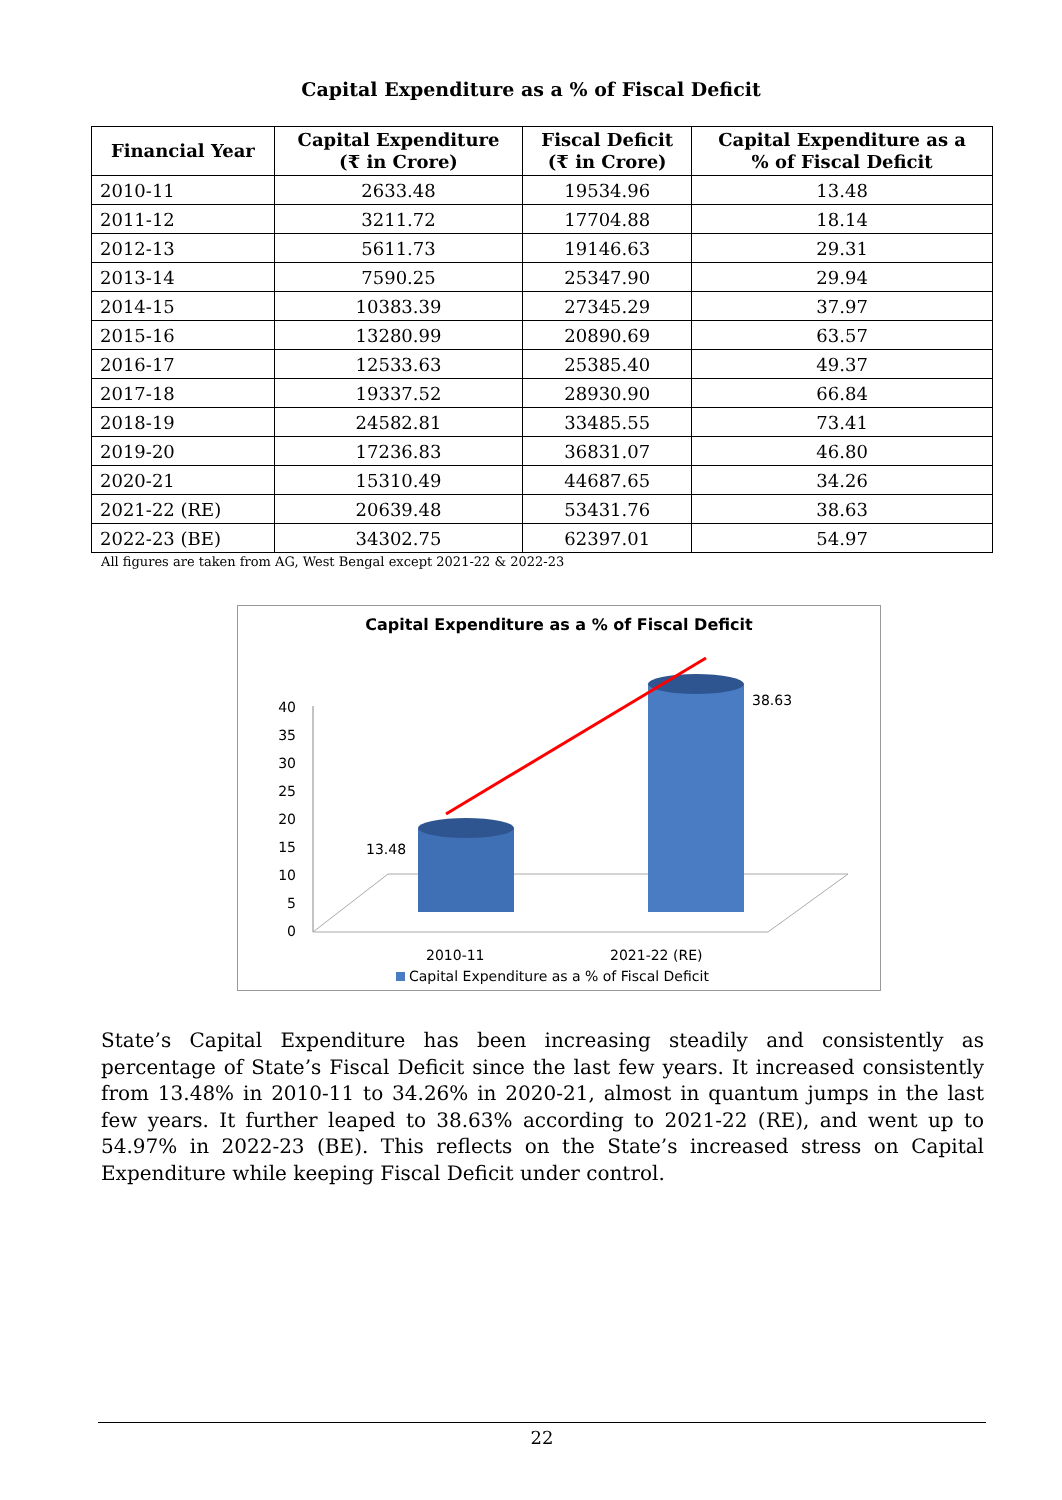Capital Expenditure as a % of Fiscal Deficit
| Financial Year | Capital Expenditure (₹ in Crore) | Fiscal Deficit (₹ in Crore) | Capital Expenditure as a % of Fiscal Deficit |
| --- | --- | --- | --- |
| 2010-11 | 2633.48 | 19534.96 | 13.48 |
| 2011-12 | 3211.72 | 17704.88 | 18.14 |
| 2012-13 | 5611.73 | 19146.63 | 29.31 |
| 2013-14 | 7590.25 | 25347.90 | 29.94 |
| 2014-15 | 10383.39 | 27345.29 | 37.97 |
| 2015-16 | 13280.99 | 20890.69 | 63.57 |
| 2016-17 | 12533.63 | 25385.40 | 49.37 |
| 2017-18 | 19337.52 | 28930.90 | 66.84 |
| 2018-19 | 24582.81 | 33485.55 | 73.41 |
| 2019-20 | 17236.83 | 36831.07 | 46.80 |
| 2020-21 | 15310.49 | 44687.65 | 34.26 |
| 2021-22 (RE) | 20639.48 | 53431.76 | 38.63 |
| 2022-23 (BE) | 34302.75 | 62397.01 | 54.97 |
All figures are taken from AG, West Bengal except 2021-22 & 2022-23
Capital Expenditure as a % of Fiscal Deficit
40
35
30
25
20
15
10
5
0
13.48
38.63
2010-11
2021-22 (RE)
Capital Expenditure as a % of Fiscal Deficit
State’s Capital Expenditure has been increasing steadily and consistently as percentage of State’s Fiscal Deficit since the last few years. It increased consistently from 13.48% in 2010-11 to 34.26% in 2020-21, almost in quantum jumps in the last few years. It further leaped to 38.63% according to 2021-22 (RE), and went up to 54.97% in 2022-23 (BE). This reflects on the State’s increased stress on Capital Expenditure while keeping Fiscal Deficit under control.
22